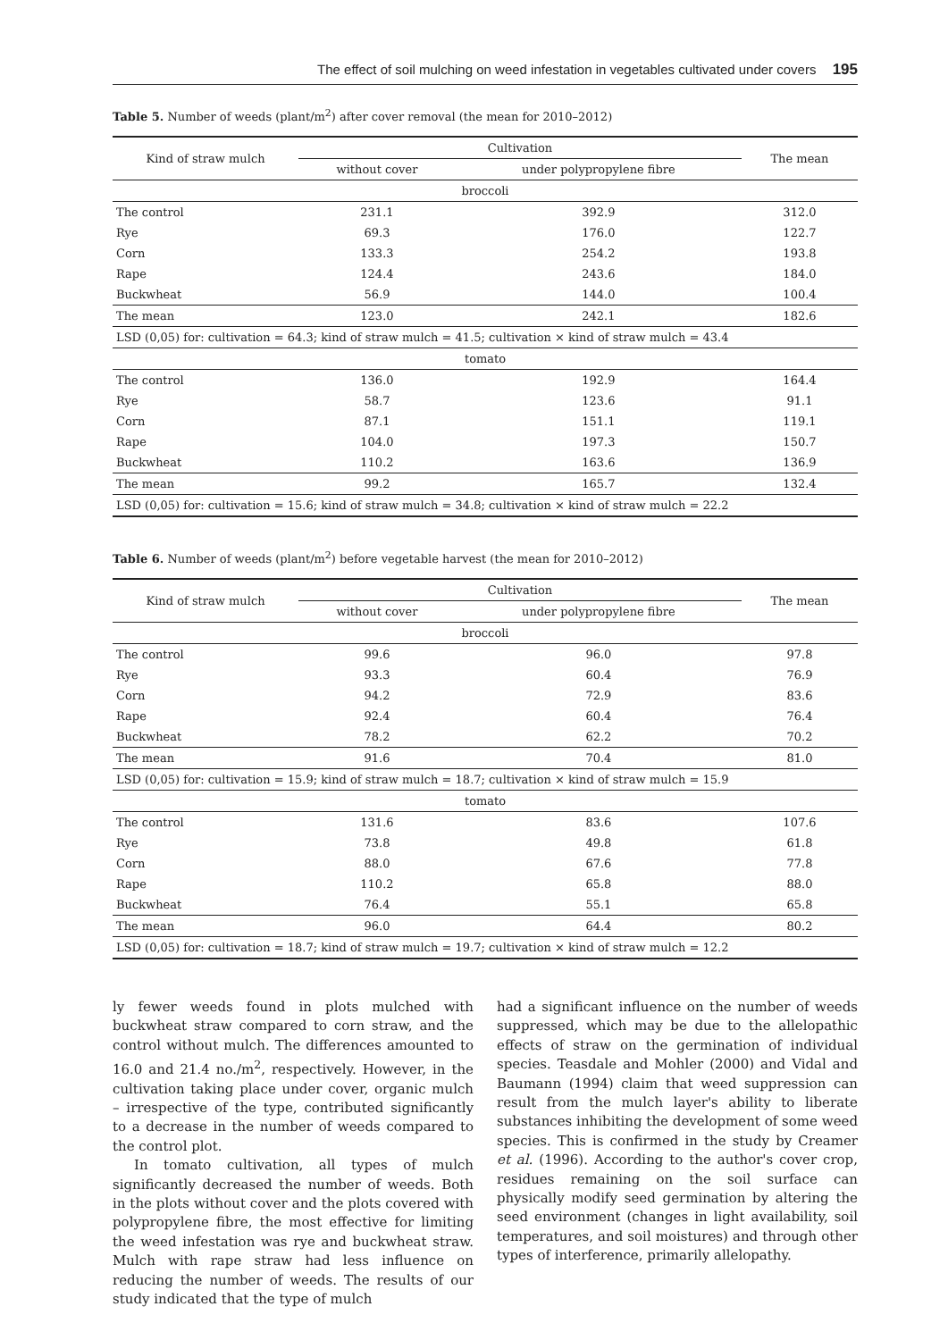The effect of soil mulching on weed infestation in vegetables cultivated under covers 195
Table 5. Number of weeds (plant/m<sup>2</sup>) after cover removal (the mean for 2010–2012)
| Kind of straw mulch | Cultivation | | The mean |
| --- | --- | --- | --- |
| | without cover | under polypropylene fibre | |
| broccoli | | | |
| The control | 231.1 | 392.9 | 312.0 |
| Rye | 69.3 | 176.0 | 122.7 |
| Corn | 133.3 | 254.2 | 193.8 |
| Rape | 124.4 | 243.6 | 184.0 |
| Buckwheat | 56.9 | 144.0 | 100.4 |
| The mean | 123.0 | 242.1 | 182.6 |
| LSD (0,05) for: cultivation = 64.3; kind of straw mulch = 41.5; cultivation × kind of straw mulch = 43.4 | | | |
| tomato | | | |
| The control | 136.0 | 192.9 | 164.4 |
| Rye | 58.7 | 123.6 | 91.1 |
| Corn | 87.1 | 151.1 | 119.1 |
| Rape | 104.0 | 197.3 | 150.7 |
| Buckwheat | 110.2 | 163.6 | 136.9 |
| The mean | 99.2 | 165.7 | 132.4 |
| LSD (0,05) for: cultivation = 15.6; kind of straw mulch = 34.8; cultivation × kind of straw mulch = 22.2 | | | |
Table 6. Number of weeds (plant/m<sup>2</sup>) before vegetable harvest (the mean for 2010–2012)
| Kind of straw mulch | Cultivation | | The mean |
| --- | --- | --- | --- |
| | without cover | under polypropylene fibre | |
| broccoli | | | |
| The control | 99.6 | 96.0 | 97.8 |
| Rye | 93.3 | 60.4 | 76.9 |
| Corn | 94.2 | 72.9 | 83.6 |
| Rape | 92.4 | 60.4 | 76.4 |
| Buckwheat | 78.2 | 62.2 | 70.2 |
| The mean | 91.6 | 70.4 | 81.0 |
| LSD (0,05) for: cultivation = 15.9; kind of straw mulch = 18.7; cultivation × kind of straw mulch = 15.9 | | | |
| tomato | | | |
| The control | 131.6 | 83.6 | 107.6 |
| Rye | 73.8 | 49.8 | 61.8 |
| Corn | 88.0 | 67.6 | 77.8 |
| Rape | 110.2 | 65.8 | 88.0 |
| Buckwheat | 76.4 | 55.1 | 65.8 |
| The mean | 96.0 | 64.4 | 80.2 |
| LSD (0,05) for: cultivation = 18.7; kind of straw mulch = 19.7; cultivation × kind of straw mulch = 12.2 | | | |
ly fewer weeds found in plots mulched with buckwheat straw compared to corn straw, and the control without mulch. The differences amounted to 16.0 and 21.4 no./m<sup>2</sup>, respectively. However, in the cultivation taking place under cover, organic mulch – irrespective of the type, contributed significantly to a decrease in the number of weeds compared to the control plot.
In tomato cultivation, all types of mulch significantly decreased the number of weeds. Both in the plots without cover and the plots covered with polypropylene fibre, the most effective for limiting the weed infestation was rye and buckwheat straw. Mulch with rape straw had less influence on reducing the number of weeds. The results of our study indicated that the type of mulch
had a significant influence on the number of weeds suppressed, which may be due to the allelopathic effects of straw on the germination of individual species. Teasdale and Mohler (2000) and Vidal and Baumann (1994) claim that weed suppression can result from the mulch layer's ability to liberate substances inhibiting the development of some weed species. This is confirmed in the study by Creamer et al. (1996). According to the author's cover crop, residues remaining on the soil surface can physically modify seed germination by altering the seed environment (changes in light availability, soil temperatures, and soil moistures) and through other types of interference, primarily allelopathy.